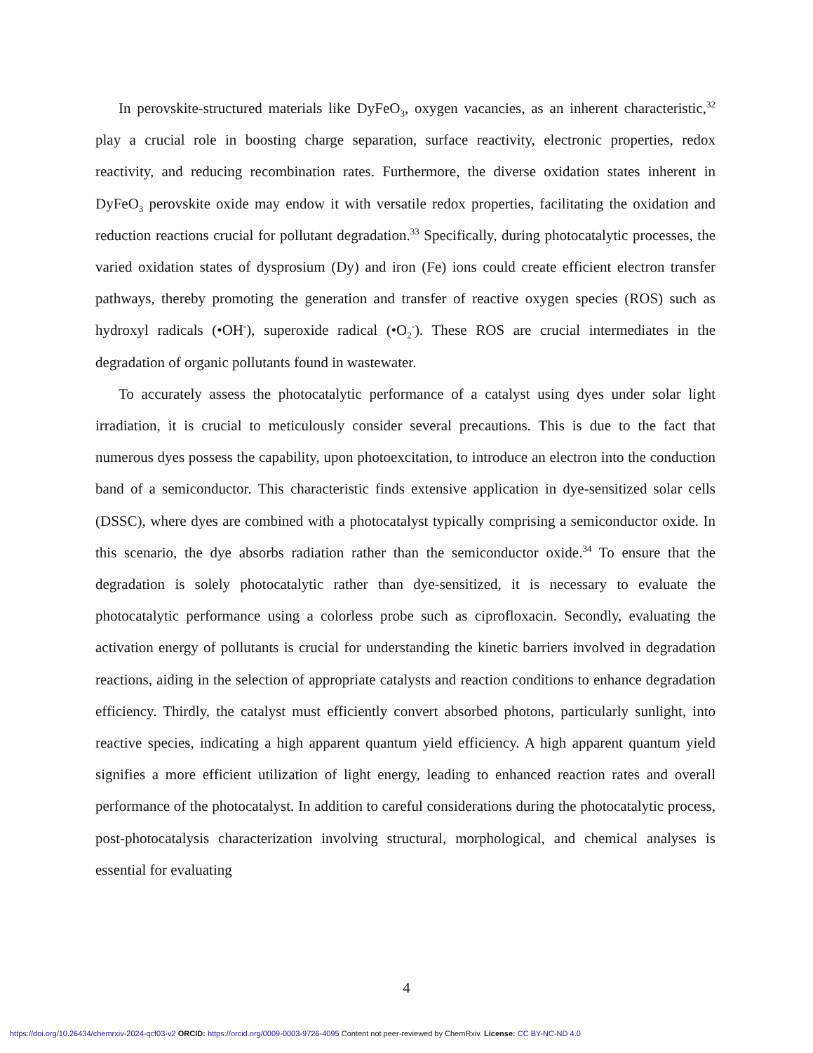In perovskite-structured materials like DyFeO<sub>3</sub>, oxygen vacancies, as an inherent characteristic,<sup>32</sup> play a crucial role in boosting charge separation, surface reactivity, electronic properties, redox reactivity, and reducing recombination rates. Furthermore, the diverse oxidation states inherent in DyFeO<sub>3</sub> perovskite oxide may endow it with versatile redox properties, facilitating the oxidation and reduction reactions crucial for pollutant degradation.<sup>33</sup> Specifically, during photocatalytic processes, the varied oxidation states of dysprosium (Dy) and iron (Fe) ions could create efficient electron transfer pathways, thereby promoting the generation and transfer of reactive oxygen species (ROS) such as hydroxyl radicals (•OH<sup>-</sup>), superoxide radical (•O<sub>2</sub><sup>-</sup>). These ROS are crucial intermediates in the degradation of organic pollutants found in wastewater.
To accurately assess the photocatalytic performance of a catalyst using dyes under solar light irradiation, it is crucial to meticulously consider several precautions. This is due to the fact that numerous dyes possess the capability, upon photoexcitation, to introduce an electron into the conduction band of a semiconductor. This characteristic finds extensive application in dye-sensitized solar cells (DSSC), where dyes are combined with a photocatalyst typically comprising a semiconductor oxide. In this scenario, the dye absorbs radiation rather than the semiconductor oxide.<sup>34</sup> To ensure that the degradation is solely photocatalytic rather than dye-sensitized, it is necessary to evaluate the photocatalytic performance using a colorless probe such as ciprofloxacin. Secondly, evaluating the activation energy of pollutants is crucial for understanding the kinetic barriers involved in degradation reactions, aiding in the selection of appropriate catalysts and reaction conditions to enhance degradation efficiency. Thirdly, the catalyst must efficiently convert absorbed photons, particularly sunlight, into reactive species, indicating a high apparent quantum yield efficiency. A high apparent quantum yield signifies a more efficient utilization of light energy, leading to enhanced reaction rates and overall performance of the photocatalyst. In addition to careful considerations during the photocatalytic process, post-photocatalysis characterization involving structural, morphological, and chemical analyses is essential for evaluating
4
https://doi.org/10.26434/chemrxiv-2024-qcf03-v2 ORCID: https://orcid.org/0009-0003-9726-4095 Content not peer-reviewed by ChemRxiv. License: CC BY-NC-ND 4.0